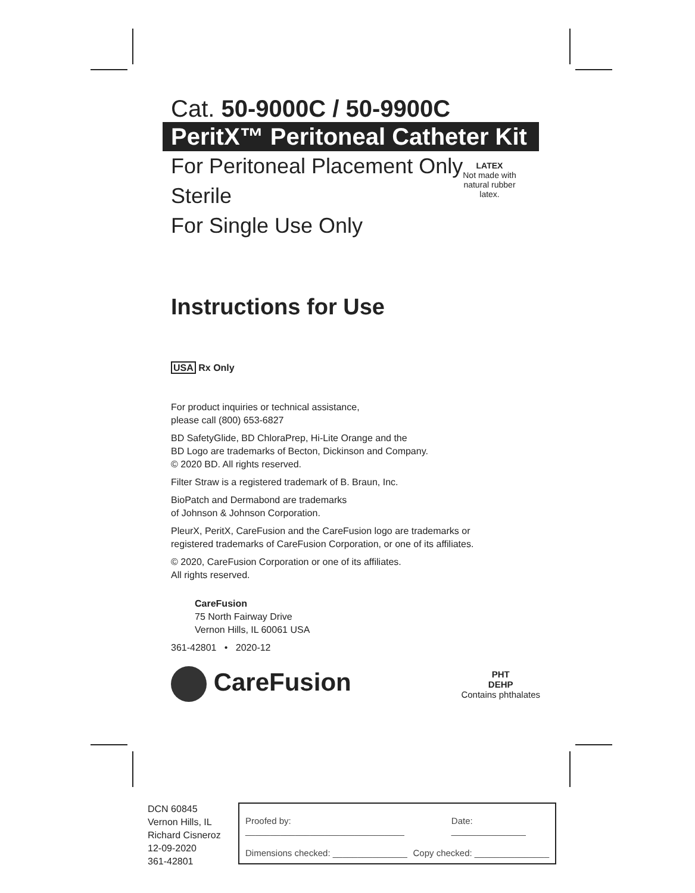Cat. 50-9000C / 50-9900C
PeritX™ Peritoneal Catheter Kit
For Peritoneal Placement Only
Sterile
For Single Use Only
LATEX
Not made with natural rubber latex.
Instructions for Use
USA Rx Only
For product inquiries or technical assistance,
please call (800) 653-6827
BD SafetyGlide, BD ChloraPrep, Hi-Lite Orange and the
BD Logo are trademarks of Becton, Dickinson and Company.
© 2020 BD. All rights reserved.
Filter Straw is a registered trademark of B. Braun, Inc.
BioPatch and Dermabond are trademarks
of Johnson & Johnson Corporation.
PleurX, PeritX, CareFusion and the CareFusion logo are trademarks or
registered trademarks of CareFusion Corporation, or one of its affiliates.
© 2020, CareFusion Corporation or one of its affiliates.
All rights reserved.
CareFusion
75 North Fairway Drive
Vernon Hills, IL 60061 USA
361-42801 • 2020-12
CareFusion
PHT
DEHP
Contains phthalates
DCN 60845
Vernon Hills, IL
Richard Cisneroz
12-09-2020
361-42801
Proofed by: ________________________________ Date: _______________
Dimensions checked: _______________ Copy checked: _______________